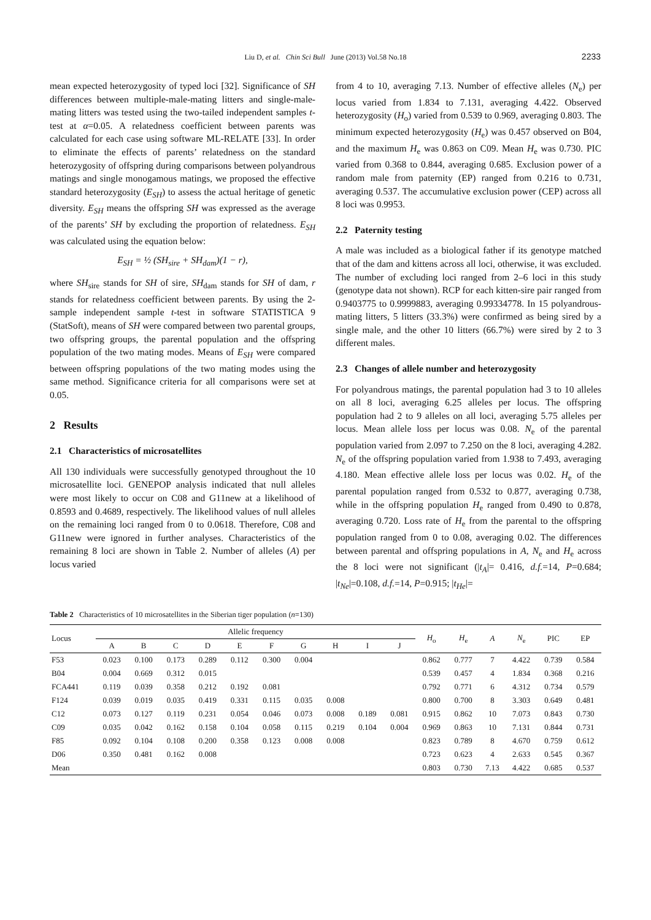Liu D, et al. Chin Sci Bull June (2013) Vol.58 No.18 2233
mean expected heterozygosity of typed loci [32]. Significance of SH differences between multiple-male-mating litters and single-male-mating litters was tested using the two-tailed independent samples t-test at α=0.05. A relatedness coefficient between parents was calculated for each case using software ML-RELATE [33]. In order to eliminate the effects of parents’ relatedness on the standard heterozygosity of offspring during comparisons between polyandrous matings and single monogamous matings, we proposed the effective standard heterozygosity (E<sub>SH</sub>) to assess the actual heritage of genetic diversity. E<sub>SH</sub> means the offspring SH was expressed as the average of the parents’ SH by excluding the proportion of relatedness. E<sub>SH</sub> was calculated using the equation below:
E<sub>SH</sub> = ½ (SH<sub>sire</sub> + SH<sub>dam</sub>)(1 − r),
where SH<sub>sire</sub> stands for SH of sire, SH<sub>dam</sub> stands for SH of dam, r stands for relatedness coefficient between parents. By using the 2-sample independent sample t-test in software STATISTICA 9 (StatSoft), means of SH were compared between two parental groups, two offspring groups, the parental population and the offspring population of the two mating modes. Means of E<sub>SH</sub> were compared between offspring populations of the two mating modes using the same method. Significance criteria for all comparisons were set at 0.05.
2 Results
2.1 Characteristics of microsatellites
All 130 individuals were successfully genotyped throughout the 10 microsatellite loci. GENEPOP analysis indicated that null alleles were most likely to occur on C08 and G11new at a likelihood of 0.8593 and 0.4689, respectively. The likelihood values of null alleles on the remaining loci ranged from 0 to 0.0618. Therefore, C08 and G11new were ignored in further analyses. Characteristics of the remaining 8 loci are shown in Table 2. Number of alleles (A) per locus varied
from 4 to 10, averaging 7.13. Number of effective alleles (N<sub>e</sub>) per locus varied from 1.834 to 7.131, averaging 4.422. Observed heterozygosity (H<sub>o</sub>) varied from 0.539 to 0.969, averaging 0.803. The minimum expected heterozygosity (H<sub>e</sub>) was 0.457 observed on B04, and the maximum H<sub>e</sub> was 0.863 on C09. Mean H<sub>e</sub> was 0.730. PIC varied from 0.368 to 0.844, averaging 0.685. Exclusion power of a random male from paternity (EP) ranged from 0.216 to 0.731, averaging 0.537. The accumulative exclusion power (CEP) across all 8 loci was 0.9953.
2.2 Paternity testing
A male was included as a biological father if its genotype matched that of the dam and kittens across all loci, otherwise, it was excluded. The number of excluding loci ranged from 2–6 loci in this study (genotype data not shown). RCP for each kitten-sire pair ranged from 0.9403775 to 0.9999883, averaging 0.99334778. In 15 polyandrous-mating litters, 5 litters (33.3%) were confirmed as being sired by a single male, and the other 10 litters (66.7%) were sired by 2 to 3 different males.
2.3 Changes of allele number and heterozygosity
For polyandrous matings, the parental population had 3 to 10 alleles on all 8 loci, averaging 6.25 alleles per locus. The offspring population had 2 to 9 alleles on all loci, averaging 5.75 alleles per locus. Mean allele loss per locus was 0.08. N<sub>e</sub> of the parental population varied from 2.097 to 7.250 on the 8 loci, averaging 4.282. N<sub>e</sub> of the offspring population varied from 1.938 to 7.493, averaging 4.180. Mean effective allele loss per locus was 0.02. H<sub>e</sub> of the parental population ranged from 0.532 to 0.877, averaging 0.738, while in the offspring population H<sub>e</sub> ranged from 0.490 to 0.878, averaging 0.720. Loss rate of H<sub>e</sub> from the parental to the offspring population ranged from 0 to 0.08, averaging 0.02. The differences between parental and offspring populations in A, N<sub>e</sub> and H<sub>e</sub> across the 8 loci were not significant (|t<sub>A</sub>|= 0.416, d.f.=14, P=0.684; |t<sub>Ne</sub>|=0.108, d.f.=14, P=0.915; |t<sub>He</sub>|=
Table 2 Characteristics of 10 microsatellites in the Siberian tiger population (n=130)
| Locus | Allelic frequency | | | | | | | | | | H<sub>o</sub> | H<sub>e</sub> | A | N<sub>e</sub> | PIC | EP |
| --- | --- | --- | --- | --- | --- | --- | --- | --- | --- | --- | --- | --- | --- | --- | --- | --- |
| | A | B | C | D | E | F | G | H | I | J | | | | | | |
| F53 | 0.023 | 0.100 | 0.173 | 0.289 | 0.112 | 0.300 | 0.004 | | | | 0.862 | 0.777 | 7 | 4.422 | 0.739 | 0.584 |
| B04 | 0.004 | 0.669 | 0.312 | 0.015 | | | | | | | 0.539 | 0.457 | 4 | 1.834 | 0.368 | 0.216 |
| FCA441 | 0.119 | 0.039 | 0.358 | 0.212 | 0.192 | 0.081 | | | | | 0.792 | 0.771 | 6 | 4.312 | 0.734 | 0.579 |
| F124 | 0.039 | 0.019 | 0.035 | 0.419 | 0.331 | 0.115 | 0.035 | 0.008 | | | 0.800 | 0.700 | 8 | 3.303 | 0.649 | 0.481 |
| C12 | 0.073 | 0.127 | 0.119 | 0.231 | 0.054 | 0.046 | 0.073 | 0.008 | 0.189 | 0.081 | 0.915 | 0.862 | 10 | 7.073 | 0.843 | 0.730 |
| C09 | 0.035 | 0.042 | 0.162 | 0.158 | 0.104 | 0.058 | 0.115 | 0.219 | 0.104 | 0.004 | 0.969 | 0.863 | 10 | 7.131 | 0.844 | 0.731 |
| F85 | 0.092 | 0.104 | 0.108 | 0.200 | 0.358 | 0.123 | 0.008 | 0.008 | | | 0.823 | 0.789 | 8 | 4.670 | 0.759 | 0.612 |
| D06 | 0.350 | 0.481 | 0.162 | 0.008 | | | | | | | 0.723 | 0.623 | 4 | 2.633 | 0.545 | 0.367 |
| Mean | | | | | | | | | | | 0.803 | 0.730 | 7.13 | 4.422 | 0.685 | 0.537 |